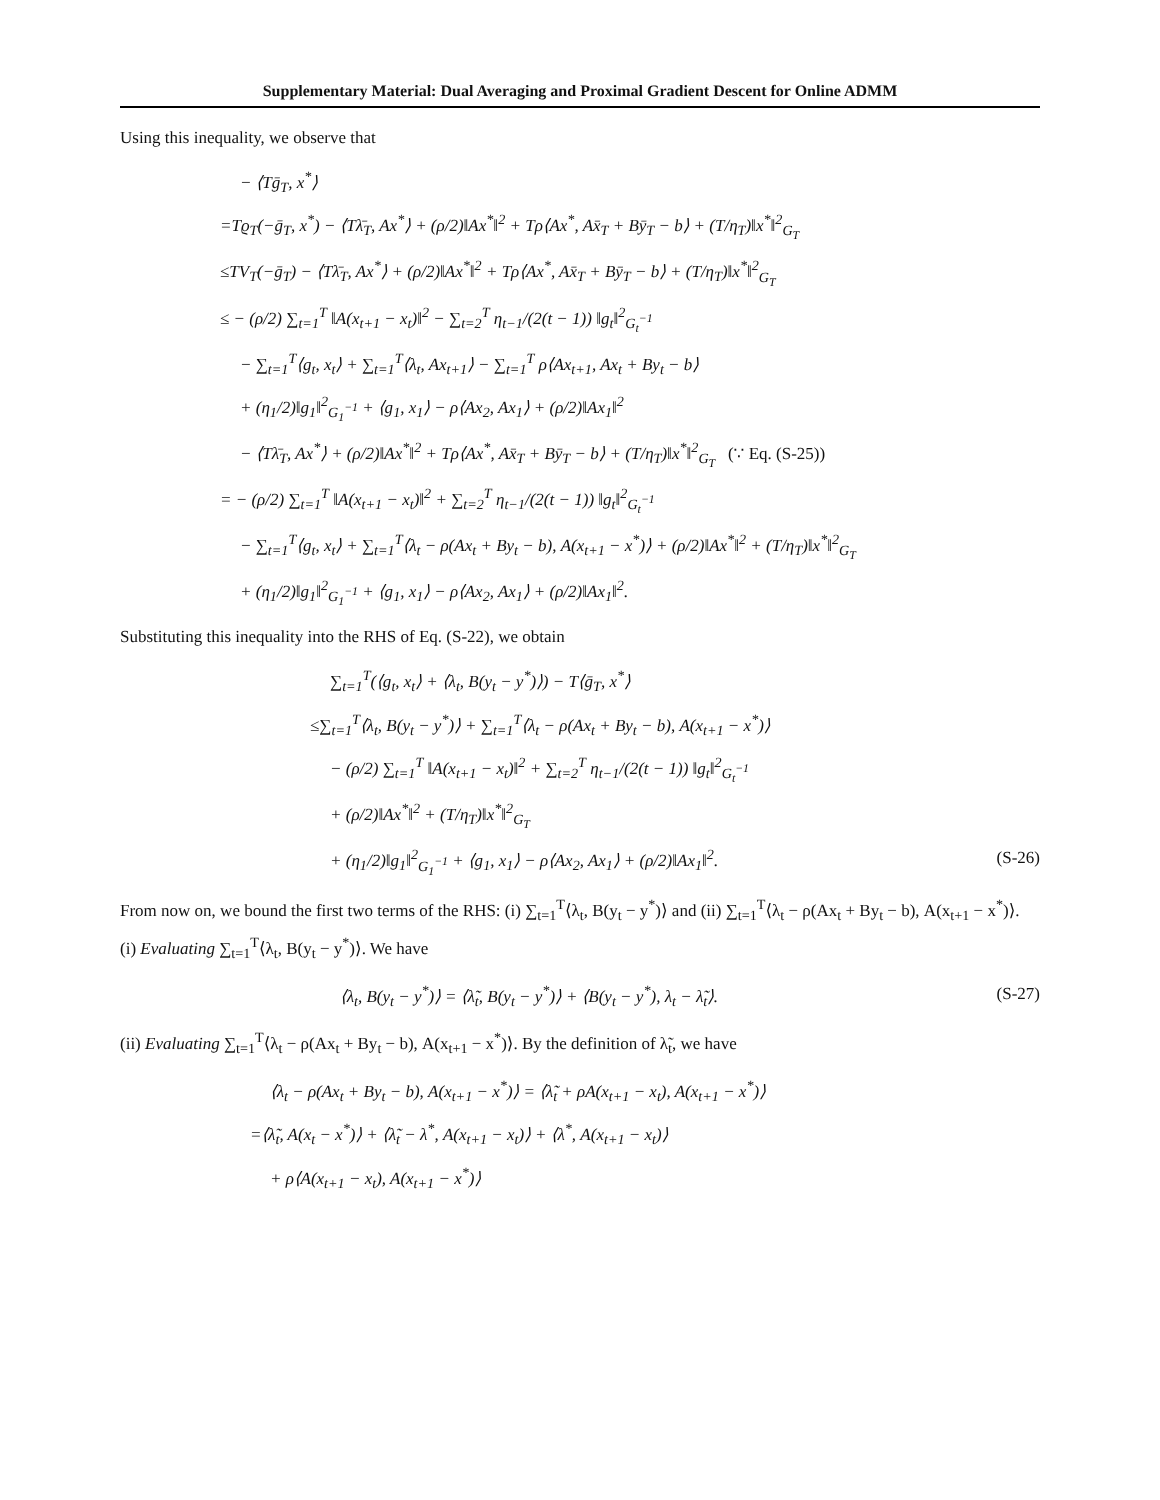Supplementary Material: Dual Averaging and Proximal Gradient Descent for Online ADMM
Using this inequality, we observe that
− ⟨Tḡ<sub>T</sub>, x<sup>*</sup>⟩
=Tϱ<sub>T</sub>(−ḡ<sub>T</sub>, x<sup>*</sup>) − ⟨Tλ̄<sub>T</sub>, Ax<sup>*</sup>⟩ + (ρ/2)‖Ax<sup>*</sup>‖<sup>2</sup> + Tρ⟨Ax<sup>*</sup>, Ax̄<sub>T</sub> + Bȳ<sub>T</sub> − b⟩ + (T/η<sub>T</sub>)‖x<sup>*</sup>‖<sup>2</sup><sub>G<sub>T</sub></sub>
≤TV<sub>T</sub>(−ḡ<sub>T</sub>) − ⟨Tλ̄<sub>T</sub>, Ax<sup>*</sup>⟩ + (ρ/2)‖Ax<sup>*</sup>‖<sup>2</sup> + Tρ⟨Ax<sup>*</sup>, Ax̄<sub>T</sub> + Bȳ<sub>T</sub> − b⟩ + (T/η<sub>T</sub>)‖x<sup>*</sup>‖<sup>2</sup><sub>G<sub>T</sub></sub>
≤ − (ρ/2) ∑<sub>t=1</sub><sup>T</sup> ‖A(x<sub>t+1</sub> − x<sub>t</sub>)‖<sup>2</sup> − ∑<sub>t=2</sub><sup>T</sup> η<sub>t−1</sub>/(2(t − 1)) ‖g<sub>t</sub>‖<sup>2</sup><sub>G<sub>t</sub><sup>−1</sup></sub>
− ∑<sub>t=1</sub><sup>T</sup>⟨g<sub>t</sub>, x<sub>t</sub>⟩ + ∑<sub>t=1</sub><sup>T</sup>⟨λ<sub>t</sub>, Ax<sub>t+1</sub>⟩ − ∑<sub>t=1</sub><sup>T</sup> ρ⟨Ax<sub>t+1</sub>, Ax<sub>t</sub> + By<sub>t</sub> − b⟩
+ (η<sub>1</sub>/2)‖g<sub>1</sub>‖<sup>2</sup><sub>G<sub>1</sub><sup>−1</sup></sub> + ⟨g<sub>1</sub>, x<sub>1</sub>⟩ − ρ⟨Ax<sub>2</sub>, Ax<sub>1</sub>⟩ + (ρ/2)‖Ax<sub>1</sub>‖<sup>2</sup>
− ⟨Tλ̄<sub>T</sub>, Ax<sup>*</sup>⟩ + (ρ/2)‖Ax<sup>*</sup>‖<sup>2</sup> + Tρ⟨Ax<sup>*</sup>, Ax̄<sub>T</sub> + Bȳ<sub>T</sub> − b⟩ + (T/η<sub>T</sub>)‖x<sup>*</sup>‖<sup>2</sup><sub>G<sub>T</sub></sub> (∵ Eq. (S-25))
= − (ρ/2) ∑<sub>t=1</sub><sup>T</sup> ‖A(x<sub>t+1</sub> − x<sub>t</sub>)‖<sup>2</sup> + ∑<sub>t=2</sub><sup>T</sup> η<sub>t−1</sub>/(2(t − 1)) ‖g<sub>t</sub>‖<sup>2</sup><sub>G<sub>t</sub><sup>−1</sup></sub>
− ∑<sub>t=1</sub><sup>T</sup>⟨g<sub>t</sub>, x<sub>t</sub>⟩ + ∑<sub>t=1</sub><sup>T</sup>⟨λ<sub>t</sub> − ρ(Ax<sub>t</sub> + By<sub>t</sub> − b), A(x<sub>t+1</sub> − x<sup>*</sup>)⟩ + (ρ/2)‖Ax<sup>*</sup>‖<sup>2</sup> + (T/η<sub>T</sub>)‖x<sup>*</sup>‖<sup>2</sup><sub>G<sub>T</sub></sub>
+ (η<sub>1</sub>/2)‖g<sub>1</sub>‖<sup>2</sup><sub>G<sub>1</sub><sup>−1</sup></sub> + ⟨g<sub>1</sub>, x<sub>1</sub>⟩ − ρ⟨Ax<sub>2</sub>, Ax<sub>1</sub>⟩ + (ρ/2)‖Ax<sub>1</sub>‖<sup>2</sup>.
Substituting this inequality into the RHS of Eq. (S-22), we obtain
∑<sub>t=1</sub><sup>T</sup>(⟨g<sub>t</sub>, x<sub>t</sub>⟩ + ⟨λ<sub>t</sub>, B(y<sub>t</sub> − y<sup>*</sup>)⟩) − T⟨ḡ<sub>T</sub>, x<sup>*</sup>⟩
≤∑<sub>t=1</sub><sup>T</sup>⟨λ<sub>t</sub>, B(y<sub>t</sub> − y<sup>*</sup>)⟩ + ∑<sub>t=1</sub><sup>T</sup>⟨λ<sub>t</sub> − ρ(Ax<sub>t</sub> + By<sub>t</sub> − b), A(x<sub>t+1</sub> − x<sup>*</sup>)⟩
− (ρ/2) ∑<sub>t=1</sub><sup>T</sup> ‖A(x<sub>t+1</sub> − x<sub>t</sub>)‖<sup>2</sup> + ∑<sub>t=2</sub><sup>T</sup> η<sub>t−1</sub>/(2(t − 1)) ‖g<sub>t</sub>‖<sup>2</sup><sub>G<sub>t</sub><sup>−1</sup></sub>
+ (ρ/2)‖Ax<sup>*</sup>‖<sup>2</sup> + (T/η<sub>T</sub>)‖x<sup>*</sup>‖<sup>2</sup><sub>G<sub>T</sub></sub>
+ (η<sub>1</sub>/2)‖g<sub>1</sub>‖<sup>2</sup><sub>G<sub>1</sub><sup>−1</sup></sub> + ⟨g<sub>1</sub>, x<sub>1</sub>⟩ − ρ⟨Ax<sub>2</sub>, Ax<sub>1</sub>⟩ + (ρ/2)‖Ax<sub>1</sub>‖<sup>2</sup>. (S-26)
From now on, we bound the first two terms of the RHS: (i) ∑<sub>t=1</sub><sup>T</sup>⟨λ<sub>t</sub>, B(y<sub>t</sub> − y<sup>*</sup>)⟩ and (ii) ∑<sub>t=1</sub><sup>T</sup>⟨λ<sub>t</sub> − ρ(Ax<sub>t</sub> + By<sub>t</sub> − b), A(x<sub>t+1</sub> − x<sup>*</sup>)⟩.
(i) Evaluating ∑<sub>t=1</sub><sup>T</sup>⟨λ<sub>t</sub>, B(y<sub>t</sub> − y<sup>*</sup>)⟩. We have
⟨λ<sub>t</sub>, B(y<sub>t</sub> − y<sup>*</sup>)⟩ = ⟨λ̃<sub>t</sub>, B(y<sub>t</sub> − y<sup>*</sup>)⟩ + ⟨B(y<sub>t</sub> − y<sup>*</sup>), λ<sub>t</sub> − λ̃<sub>t</sub>⟩. (S-27)
(ii) Evaluating ∑<sub>t=1</sub><sup>T</sup>⟨λ<sub>t</sub> − ρ(Ax<sub>t</sub> + By<sub>t</sub> − b), A(x<sub>t+1</sub> − x<sup>*</sup>)⟩. By the definition of λ̃<sub>t</sub>, we have
⟨λ<sub>t</sub> − ρ(Ax<sub>t</sub> + By<sub>t</sub> − b), A(x<sub>t+1</sub> − x<sup>*</sup>)⟩ = ⟨λ̃<sub>t</sub> + ρA(x<sub>t+1</sub> − x<sub>t</sub>), A(x<sub>t+1</sub> − x<sup>*</sup>)⟩
=⟨λ̃<sub>t</sub>, A(x<sub>t</sub> − x<sup>*</sup>)⟩ + ⟨λ̃<sub>t</sub> − λ<sup>*</sup>, A(x<sub>t+1</sub> − x<sub>t</sub>)⟩ + ⟨λ<sup>*</sup>, A(x<sub>t+1</sub> − x<sub>t</sub>)⟩
+ ρ⟨A(x<sub>t+1</sub> − x<sub>t</sub>), A(x<sub>t+1</sub> − x<sup>*</sup>)⟩